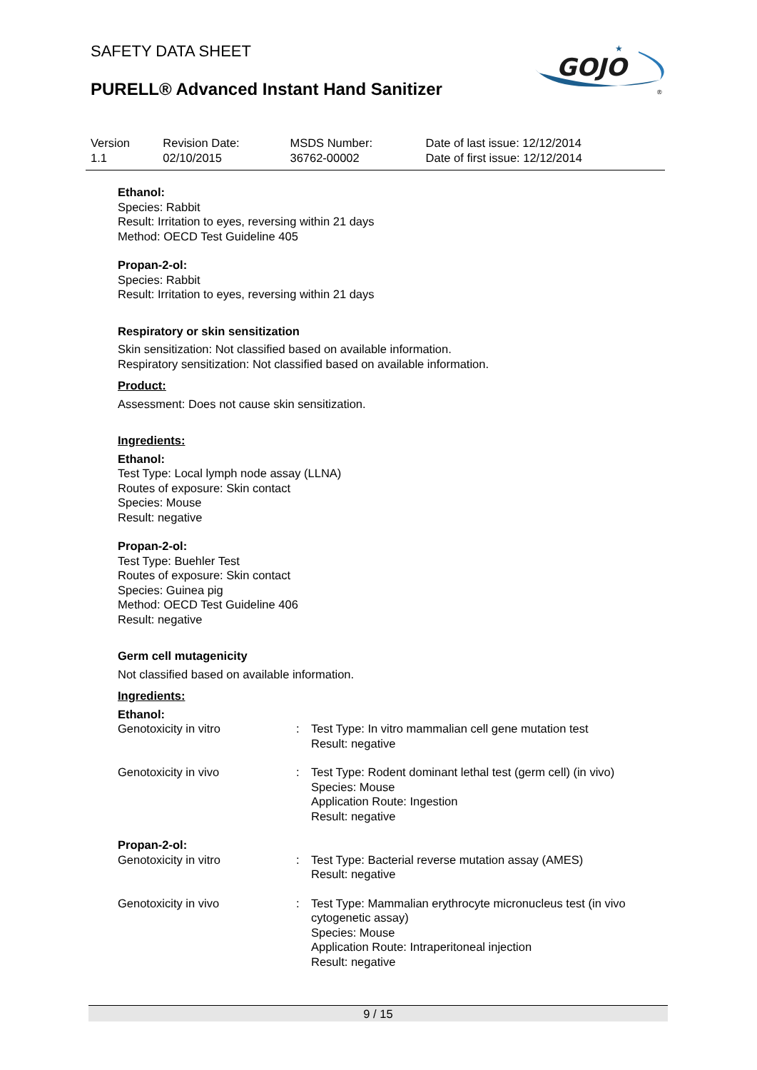SAFETY DATA SHEET
PURELL® Advanced Instant Hand Sanitizer
GOJO
★
®
| Version 1.1 | Revision Date: 02/10/2015 | MSDS Number: 36762-00002 | Date of last issue: 12/12/2014 Date of first issue: 12/12/2014 |
Ethanol:
Species: Rabbit
Result: Irritation to eyes, reversing within 21 days
Method: OECD Test Guideline 405
Propan-2-ol:
Species: Rabbit
Result: Irritation to eyes, reversing within 21 days
Respiratory or skin sensitization
Skin sensitization: Not classified based on available information.
Respiratory sensitization: Not classified based on available information.
Product:
Assessment: Does not cause skin sensitization.
Ingredients:
Ethanol:
Test Type: Local lymph node assay (LLNA)
Routes of exposure: Skin contact
Species: Mouse
Result: negative
Propan-2-ol:
Test Type: Buehler Test
Routes of exposure: Skin contact
Species: Guinea pig
Method: OECD Test Guideline 406
Result: negative
Germ cell mutagenicity
Not classified based on available information.
Ingredients:
Ethanol:
| Genotoxicity in vitro | : | Test Type: In vitro mammalian cell gene mutation test Result: negative |
| Genotoxicity in vivo | : | Test Type: Rodent dominant lethal test (germ cell) (in vivo) Species: Mouse Application Route: Ingestion Result: negative |
Propan-2-ol:
| Genotoxicity in vitro | : | Test Type: Bacterial reverse mutation assay (AMES) Result: negative |
| Genotoxicity in vivo | : | Test Type: Mammalian erythrocyte micronucleus test (in vivo cytogenetic assay) Species: Mouse Application Route: Intraperitoneal injection Result: negative |
9 / 15